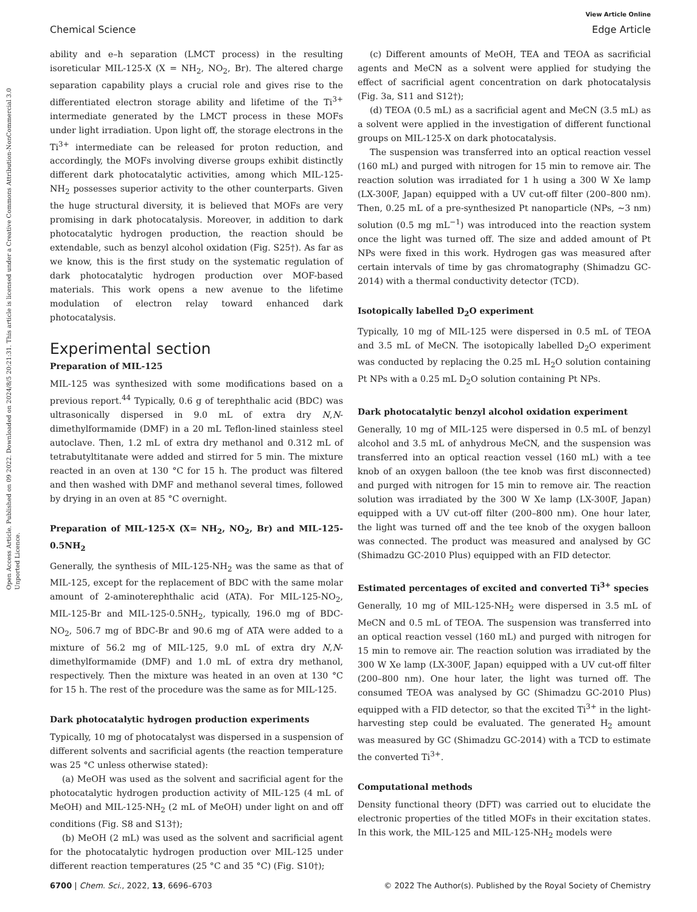Chemical Science
View Article Online
Edge Article
Open Access Article. Published on 09 2022. Downloaded on 2024/8/5 20:21:31. This article is licensed under a Creative Commons Attribution-NonCommercial 3.0 Unported Licence.
ability and e–h separation (LMCT process) in the resulting isoreticular MIL-125-X (X = NH<sub>2</sub>, NO<sub>2</sub>, Br). The altered charge separation capability plays a crucial role and gives rise to the differentiated electron storage ability and lifetime of the Ti<sup>3+</sup> intermediate generated by the LMCT process in these MOFs under light irradiation. Upon light off, the storage electrons in the Ti<sup>3+</sup> intermediate can be released for proton reduction, and accordingly, the MOFs involving diverse groups exhibit distinctly different dark photocatalytic activities, among which MIL-125-NH<sub>2</sub> possesses superior activity to the other counterparts. Given the huge structural diversity, it is believed that MOFs are very promising in dark photocatalysis. Moreover, in addition to dark photocatalytic hydrogen production, the reaction should be extendable, such as benzyl alcohol oxidation (Fig. S25†). As far as we know, this is the first study on the systematic regulation of dark photocatalytic hydrogen production over MOF-based materials. This work opens a new avenue to the lifetime modulation of electron relay toward enhanced dark photocatalysis.
Experimental section
Preparation of MIL-125
MIL-125 was synthesized with some modifications based on a previous report.<sup>44</sup> Typically, 0.6 g of terephthalic acid (BDC) was ultrasonically dispersed in 9.0 mL of extra dry N,N-dimethylformamide (DMF) in a 20 mL Teflon-lined stainless steel autoclave. Then, 1.2 mL of extra dry methanol and 0.312 mL of tetrabutyltitanate were added and stirred for 5 min. The mixture reacted in an oven at 130 °C for 15 h. The product was filtered and then washed with DMF and methanol several times, followed by drying in an oven at 85 °C overnight.
Preparation of MIL-125-X (X= NH<sub>2</sub>, NO<sub>2</sub>, Br) and MIL-125-0.5NH<sub>2</sub>
Generally, the synthesis of MIL-125-NH<sub>2</sub> was the same as that of MIL-125, except for the replacement of BDC with the same molar amount of 2-aminoterephthalic acid (ATA). For MIL-125-NO<sub>2</sub>, MIL-125-Br and MIL-125-0.5NH<sub>2</sub>, typically, 196.0 mg of BDC-NO<sub>2</sub>, 506.7 mg of BDC-Br and 90.6 mg of ATA were added to a mixture of 56.2 mg of MIL-125, 9.0 mL of extra dry N,N-dimethylformamide (DMF) and 1.0 mL of extra dry methanol, respectively. Then the mixture was heated in an oven at 130 °C for 15 h. The rest of the procedure was the same as for MIL-125.
Dark photocatalytic hydrogen production experiments
Typically, 10 mg of photocatalyst was dispersed in a suspension of different solvents and sacrificial agents (the reaction temperature was 25 °C unless otherwise stated):
(a) MeOH was used as the solvent and sacrificial agent for the photocatalytic hydrogen production activity of MIL-125 (4 mL of MeOH) and MIL-125-NH<sub>2</sub> (2 mL of MeOH) under light on and off conditions (Fig. S8 and S13†);
(b) MeOH (2 mL) was used as the solvent and sacrificial agent for the photocatalytic hydrogen production over MIL-125 under different reaction temperatures (25 °C and 35 °C) (Fig. S10†);
(c) Different amounts of MeOH, TEA and TEOA as sacrificial agents and MeCN as a solvent were applied for studying the effect of sacrificial agent concentration on dark photocatalysis (Fig. 3a, S11 and S12†);
(d) TEOA (0.5 mL) as a sacrificial agent and MeCN (3.5 mL) as a solvent were applied in the investigation of different functional groups on MIL-125-X on dark photocatalysis.
The suspension was transferred into an optical reaction vessel (160 mL) and purged with nitrogen for 15 min to remove air. The reaction solution was irradiated for 1 h using a 300 W Xe lamp (LX-300F, Japan) equipped with a UV cut-off filter (200–800 nm). Then, 0.25 mL of a pre-synthesized Pt nanoparticle (NPs, ∼3 nm) solution (0.5 mg mL<sup>−1</sup>) was introduced into the reaction system once the light was turned off. The size and added amount of Pt NPs were fixed in this work. Hydrogen gas was measured after certain intervals of time by gas chromatography (Shimadzu GC-2014) with a thermal conductivity detector (TCD).
Isotopically labelled D<sub>2</sub>O experiment
Typically, 10 mg of MIL-125 were dispersed in 0.5 mL of TEOA and 3.5 mL of MeCN. The isotopically labelled D<sub>2</sub>O experiment was conducted by replacing the 0.25 mL H<sub>2</sub>O solution containing Pt NPs with a 0.25 mL D<sub>2</sub>O solution containing Pt NPs.
Dark photocatalytic benzyl alcohol oxidation experiment
Generally, 10 mg of MIL-125 were dispersed in 0.5 mL of benzyl alcohol and 3.5 mL of anhydrous MeCN, and the suspension was transferred into an optical reaction vessel (160 mL) with a tee knob of an oxygen balloon (the tee knob was first disconnected) and purged with nitrogen for 15 min to remove air. The reaction solution was irradiated by the 300 W Xe lamp (LX-300F, Japan) equipped with a UV cut-off filter (200–800 nm). One hour later, the light was turned off and the tee knob of the oxygen balloon was connected. The product was measured and analysed by GC (Shimadzu GC-2010 Plus) equipped with an FID detector.
Estimated percentages of excited and converted Ti<sup>3+</sup> species
Generally, 10 mg of MIL-125-NH<sub>2</sub> were dispersed in 3.5 mL of MeCN and 0.5 mL of TEOA. The suspension was transferred into an optical reaction vessel (160 mL) and purged with nitrogen for 15 min to remove air. The reaction solution was irradiated by the 300 W Xe lamp (LX-300F, Japan) equipped with a UV cut-off filter (200–800 nm). One hour later, the light was turned off. The consumed TEOA was analysed by GC (Shimadzu GC-2010 Plus) equipped with a FID detector, so that the excited Ti<sup>3+</sup> in the light-harvesting step could be evaluated. The generated H<sub>2</sub> amount was measured by GC (Shimadzu GC-2014) with a TCD to estimate the converted Ti<sup>3+</sup>.
Computational methods
Density functional theory (DFT) was carried out to elucidate the electronic properties of the titled MOFs in their excitation states. In this work, the MIL-125 and MIL-125-NH<sub>2</sub> models were
6700 | Chem. Sci., 2022, 13, 6696–6703
© 2022 The Author(s). Published by the Royal Society of Chemistry